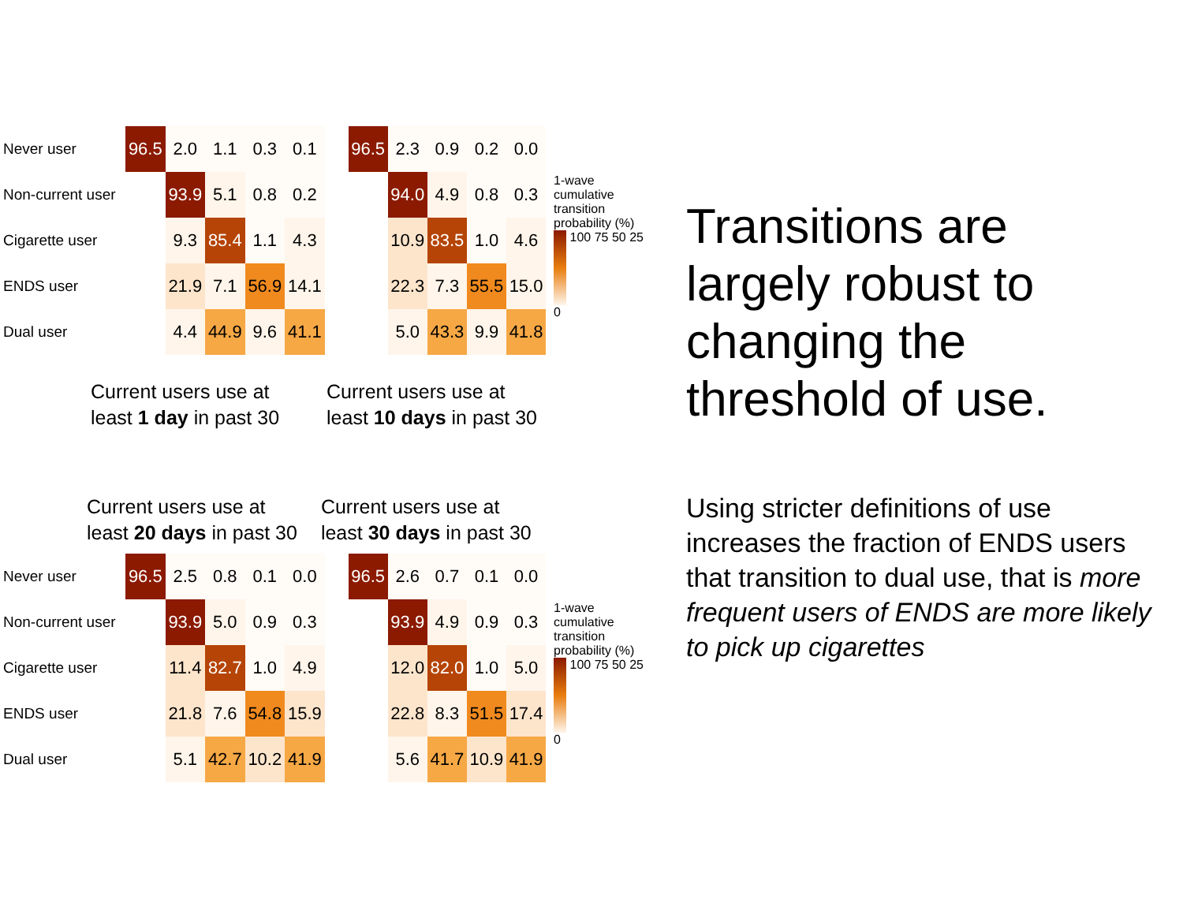| Never user | 96.5 | 2.0 | 1.1 | 0.3 | 0.1 |
| Non-current user | | 93.9 | 5.1 | 0.8 | 0.2 |
| Cigarette user | | 9.3 | 85.4 | 1.1 | 4.3 |
| ENDS user | | 21.9 | 7.1 | 56.9 | 14.1 |
| Dual user | | 4.4 | 44.9 | 9.6 | 41.1 |
| 96.5 | 2.3 | 0.9 | 0.2 | 0.0 |
| | 94.0 | 4.9 | 0.8 | 0.3 |
| | 10.9 | 83.5 | 1.0 | 4.6 |
| | 22.3 | 7.3 | 55.5 | 15.0 |
| | 5.0 | 43.3 | 9.9 | 41.8 |
1-wave cumulative transition probability (%)
100 75 50 25 0
Current users use at
least 1 day in past 30
Current users use at
least 10 days in past 30
Current users use at
least 20 days in past 30
Current users use at
least 30 days in past 30
| Never user | 96.5 | 2.5 | 0.8 | 0.1 | 0.0 |
| Non-current user | | 93.9 | 5.0 | 0.9 | 0.3 |
| Cigarette user | | 11.4 | 82.7 | 1.0 | 4.9 |
| ENDS user | | 21.8 | 7.6 | 54.8 | 15.9 |
| Dual user | | 5.1 | 42.7 | 10.2 | 41.9 |
| 96.5 | 2.6 | 0.7 | 0.1 | 0.0 |
| | 93.9 | 4.9 | 0.9 | 0.3 |
| | 12.0 | 82.0 | 1.0 | 5.0 |
| | 22.8 | 8.3 | 51.5 | 17.4 |
| | 5.6 | 41.7 | 10.9 | 41.9 |
1-wave cumulative transition probability (%)
100 75 50 25 0
Transitions are largely robust to changing the threshold of use.
Using stricter definitions of use increases the fraction of ENDS users that transition to dual use, that is more frequent users of ENDS are more likely to pick up cigarettes